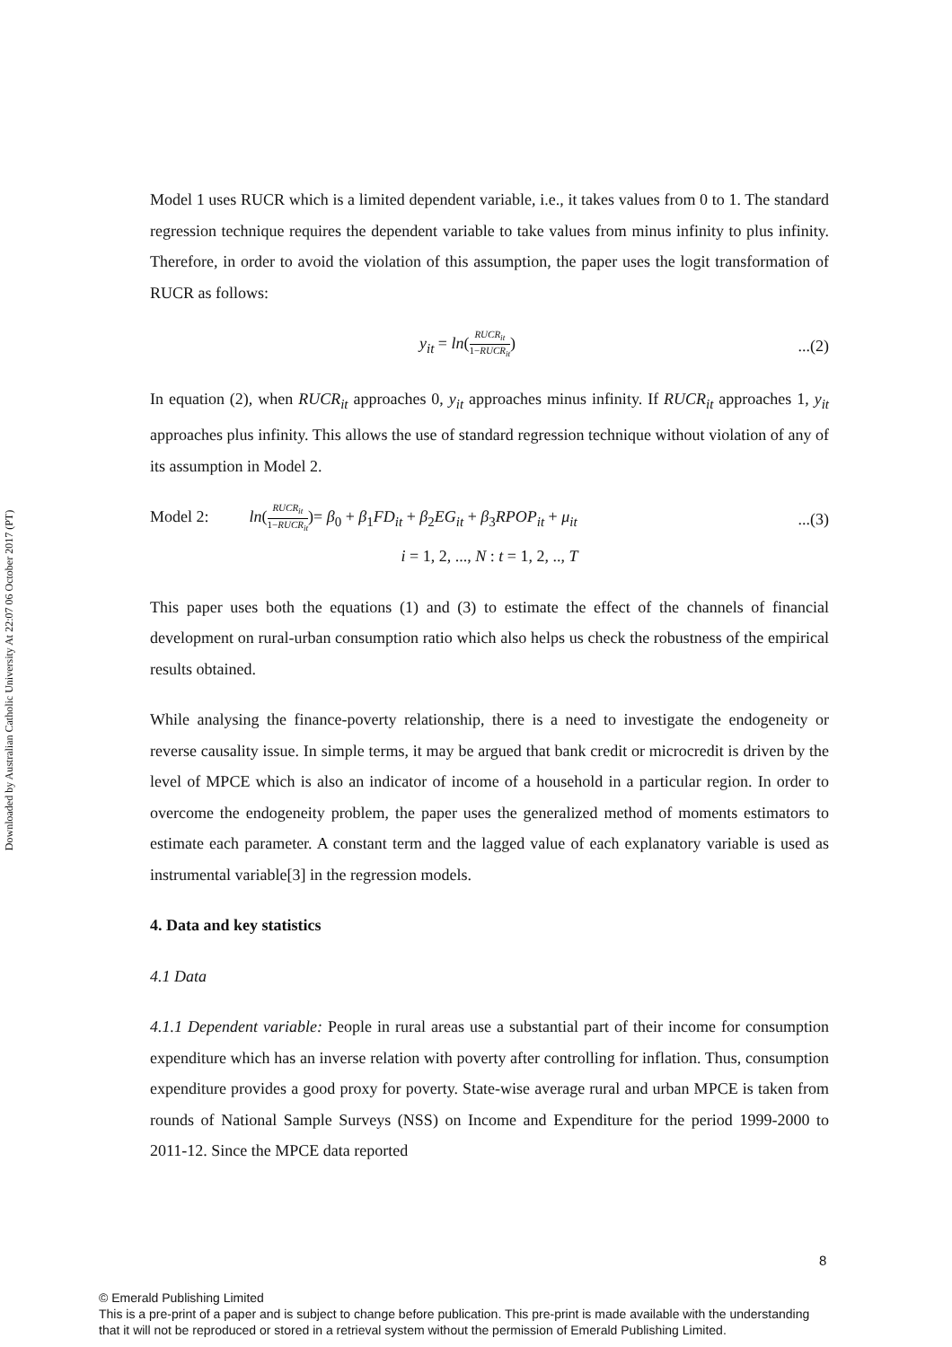Downloaded by Australian Catholic University At 22:07 06 October 2017 (PT)
Model 1 uses RUCR which is a limited dependent variable, i.e., it takes values from 0 to 1. The standard regression technique requires the dependent variable to take values from minus infinity to plus infinity. Therefore, in order to avoid the violation of this assumption, the paper uses the logit transformation of RUCR as follows:
y<sub>it</sub> = ln(RUCR<sub>it</sub> 1−RUCR<sub>it</sub>)...(2)
In equation (2), when RUCR<sub>it</sub> approaches 0, y<sub>it</sub> approaches minus infinity. If RUCR<sub>it</sub> approaches 1, y<sub>it</sub> approaches plus infinity. This allows the use of standard regression technique without violation of any of its assumption in Model 2.
Model 2: ln(RUCR<sub>it</sub> 1−RUCR<sub>it</sub>)= β<sub>0</sub> + β<sub>1</sub>FD<sub>it</sub> + β<sub>2</sub>EG<sub>it</sub> + β<sub>3</sub>RPOP<sub>it</sub> + μ<sub>it</sub>...(3)
i = 1, 2, ..., N : t = 1, 2, .., T
This paper uses both the equations (1) and (3) to estimate the effect of the channels of financial development on rural-urban consumption ratio which also helps us check the robustness of the empirical results obtained.
While analysing the finance-poverty relationship, there is a need to investigate the endogeneity or reverse causality issue. In simple terms, it may be argued that bank credit or microcredit is driven by the level of MPCE which is also an indicator of income of a household in a particular region. In order to overcome the endogeneity problem, the paper uses the generalized method of moments estimators to estimate each parameter. A constant term and the lagged value of each explanatory variable is used as instrumental variable[3] in the regression models.
4. Data and key statistics
4.1 Data
4.1.1 Dependent variable: People in rural areas use a substantial part of their income for consumption expenditure which has an inverse relation with poverty after controlling for inflation. Thus, consumption expenditure provides a good proxy for poverty. State-wise average rural and urban MPCE is taken from rounds of National Sample Surveys (NSS) on Income and Expenditure for the period 1999-2000 to 2011-12. Since the MPCE data reported
8
© Emerald Publishing Limited
This is a pre-print of a paper and is subject to change before publication. This pre-print is made available with the understanding
that it will not be reproduced or stored in a retrieval system without the permission of Emerald Publishing Limited.